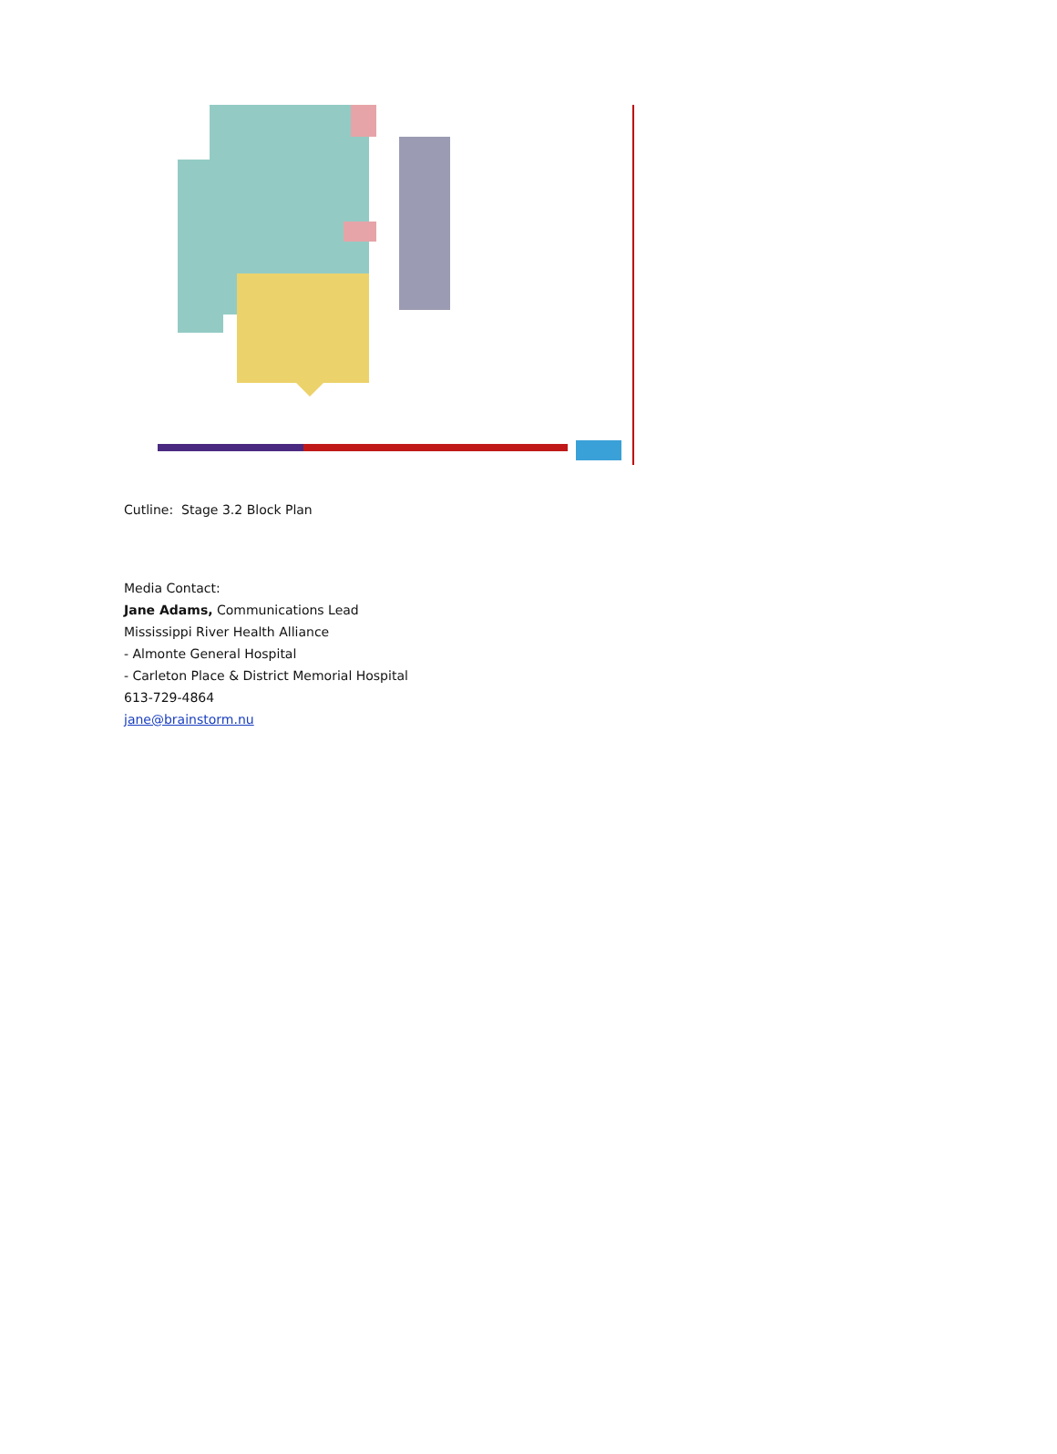Cutline: Stage 3.2 Block Plan
Media Contact:
Jane Adams, Communications Lead
Mississippi River Health Alliance
- Almonte General Hospital
- Carleton Place & District Memorial Hospital
613-729-4864
jane@brainstorm.nu